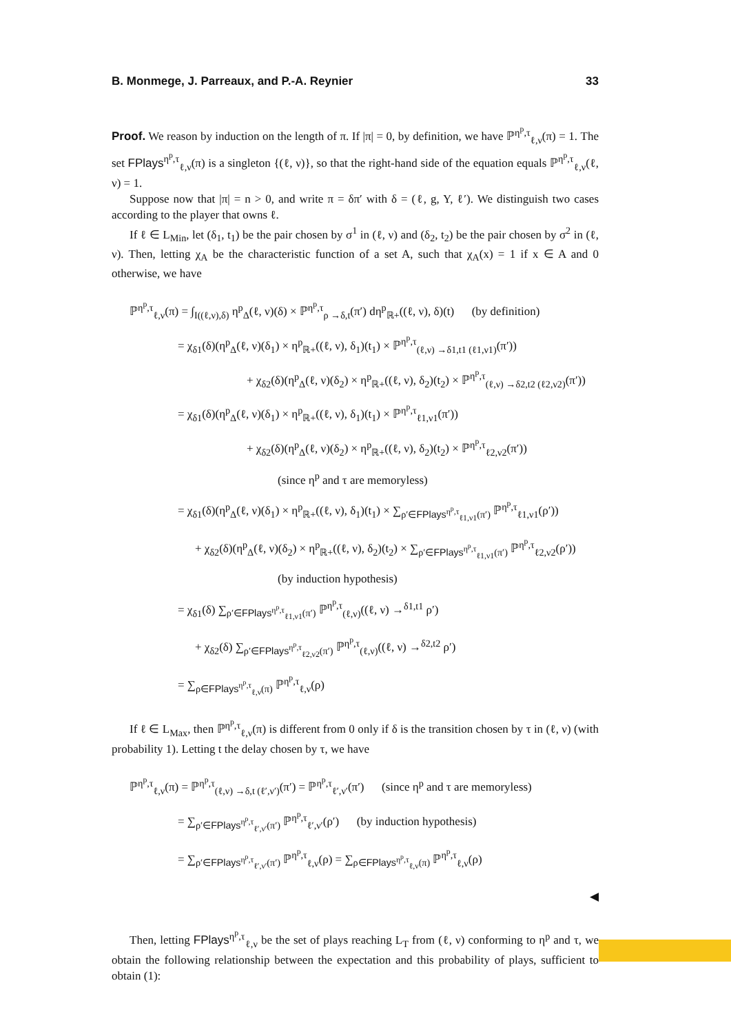B. Monmege, J. Parreaux, and P.-A. Reynier 33
Proof. We reason by induction on the length of π. If |π| = 0, by definition, we have ℙ<sup>η<sup>p</sup>,τ</sup><sub>ℓ,ν</sub>(π) = 1. The set FPlays<sup>η<sup>p</sup>,τ</sup><sub>ℓ,ν</sub>(π) is a singleton {(ℓ, ν)}, so that the right-hand side of the equation equals ℙ<sup>η<sup>p</sup>,τ</sup><sub>ℓ,ν</sub>(ℓ, ν) = 1.
Suppose now that |π| = n > 0, and write π = δπ′ with δ = (ℓ, g, Y, ℓ′). We distinguish two cases according to the player that owns ℓ.
If ℓ ∈ L<sub>Min</sub>, let (δ<sub>1</sub>, t<sub>1</sub>) be the pair chosen by σ<sup>1</sup> in (ℓ, ν) and (δ<sub>2</sub>, t<sub>2</sub>) be the pair chosen by σ<sup>2</sup> in (ℓ, ν). Then, letting χ<sub>A</sub> be the characteristic function of a set A, such that χ<sub>A</sub>(x) = 1 if x ∈ A and 0 otherwise, we have
ℙ<sup>η<sup>p</sup>,τ</sup><sub>ℓ,ν</sub>(π) = ∫<sub>I((ℓ,ν),δ)</sub> η<sup>p</sup><sub>Δ</sub>(ℓ, ν)(δ) × ℙ<sup>η<sup>p</sup>,τ</sup><sub>ρ →δ,t</sub>(π′) dη<sup>p</sup><sub>ℝ+</sub>((ℓ, ν), δ)(t) (by definition)
= χ<sub>δ1</sub>(δ)(η<sup>p</sup><sub>Δ</sub>(ℓ, ν)(δ<sub>1</sub>) × η<sup>p</sup><sub>ℝ+</sub>((ℓ, ν), δ<sub>1</sub>)(t<sub>1</sub>) × ℙ<sup>η<sup>p</sup>,τ</sup><sub>(ℓ,ν) →δ1,t1 (ℓ1,ν1)</sub>(π′))
+ χ<sub>δ2</sub>(δ)(η<sup>p</sup><sub>Δ</sub>(ℓ, ν)(δ<sub>2</sub>) × η<sup>p</sup><sub>ℝ+</sub>((ℓ, ν), δ<sub>2</sub>)(t<sub>2</sub>) × ℙ<sup>η<sup>p</sup>,τ</sup><sub>(ℓ,ν) →δ2,t2 (ℓ2,ν2)</sub>(π′))
= χ<sub>δ1</sub>(δ)(η<sup>p</sup><sub>Δ</sub>(ℓ, ν)(δ<sub>1</sub>) × η<sup>p</sup><sub>ℝ+</sub>((ℓ, ν), δ<sub>1</sub>)(t<sub>1</sub>) × ℙ<sup>η<sup>p</sup>,τ</sup><sub>ℓ1,ν1</sub>(π′))
+ χ<sub>δ2</sub>(δ)(η<sup>p</sup><sub>Δ</sub>(ℓ, ν)(δ<sub>2</sub>) × η<sup>p</sup><sub>ℝ+</sub>((ℓ, ν), δ<sub>2</sub>)(t<sub>2</sub>) × ℙ<sup>η<sup>p</sup>,τ</sup><sub>ℓ2,ν2</sub>(π′))
(since η<sup>p</sup> and τ are memoryless)
= χ<sub>δ1</sub>(δ)(η<sup>p</sup><sub>Δ</sub>(ℓ, ν)(δ<sub>1</sub>) × η<sup>p</sup><sub>ℝ+</sub>((ℓ, ν), δ<sub>1</sub>)(t<sub>1</sub>) × ∑<sub>ρ′∈FPlays<sup>η<sup>p</sup>,τ</sup><sub>ℓ1,ν1</sub>(π′)</sub> ℙ<sup>η<sup>p</sup>,τ</sup><sub>ℓ1,ν1</sub>(ρ′))
+ χ<sub>δ2</sub>(δ)(η<sup>p</sup><sub>Δ</sub>(ℓ, ν)(δ<sub>2</sub>) × η<sup>p</sup><sub>ℝ+</sub>((ℓ, ν), δ<sub>2</sub>)(t<sub>2</sub>) × ∑<sub>ρ′∈FPlays<sup>η<sup>p</sup>,τ</sup><sub>ℓ1,ν1</sub>(π′)</sub> ℙ<sup>η<sup>p</sup>,τ</sup><sub>ℓ2,ν2</sub>(ρ′))
(by induction hypothesis)
= χ<sub>δ1</sub>(δ) ∑<sub>ρ′∈FPlays<sup>η<sup>p</sup>,τ</sup><sub>ℓ1,ν1</sub>(π′)</sub> ℙ<sup>η<sup>p</sup>,τ</sup><sub>(ℓ,ν)</sub>((ℓ, ν) →<sup>δ1,t1</sup> ρ′)
+ χ<sub>δ2</sub>(δ) ∑<sub>ρ′∈FPlays<sup>η<sup>p</sup>,τ</sup><sub>ℓ2,ν2</sub>(π′)</sub> ℙ<sup>η<sup>p</sup>,τ</sup><sub>(ℓ,ν)</sub>((ℓ, ν) →<sup>δ2,t2</sup> ρ′)
= ∑<sub>ρ∈FPlays<sup>η<sup>p</sup>,τ</sup><sub>ℓ,ν</sub>(π)</sub> ℙ<sup>η<sup>p</sup>,τ</sup><sub>ℓ,ν</sub>(ρ)
If ℓ ∈ L<sub>Max</sub>, then ℙ<sup>η<sup>p</sup>,τ</sup><sub>ℓ,ν</sub>(π) is different from 0 only if δ is the transition chosen by τ in (ℓ, ν) (with probability 1). Letting t the delay chosen by τ, we have
ℙ<sup>η<sup>p</sup>,τ</sup><sub>ℓ,ν</sub>(π) = ℙ<sup>η<sup>p</sup>,τ</sup><sub>(ℓ,ν) →δ,t (ℓ′,ν′)</sub>(π′) = ℙ<sup>η<sup>p</sup>,τ</sup><sub>ℓ′,ν′</sub>(π′) (since η<sup>p</sup> and τ are memoryless)
= ∑<sub>ρ′∈FPlays<sup>η<sup>p</sup>,τ</sup><sub>ℓ′,ν′</sub>(π′)</sub> ℙ<sup>η<sup>p</sup>,τ</sup><sub>ℓ′,ν′</sub>(ρ′) (by induction hypothesis)
= ∑<sub>ρ′∈FPlays<sup>η<sup>p</sup>,τ</sup><sub>ℓ′,ν′</sub>(π′)</sub> ℙ<sup>η<sup>p</sup>,τ</sup><sub>ℓ,ν</sub>(ρ) = ∑<sub>ρ∈FPlays<sup>η<sup>p</sup>,τ</sup><sub>ℓ,ν</sub>(π)</sub> ℙ<sup>η<sup>p</sup>,τ</sup><sub>ℓ,ν</sub>(ρ)
◀
Then, letting FPlays<sup>η<sup>p</sup>,τ</sup><sub>ℓ,ν</sub> be the set of plays reaching L<sub>T</sub> from (ℓ, ν) conforming to η<sup>p</sup> and τ, we obtain the following relationship between the expectation and this probability of plays, sufficient to obtain (1):